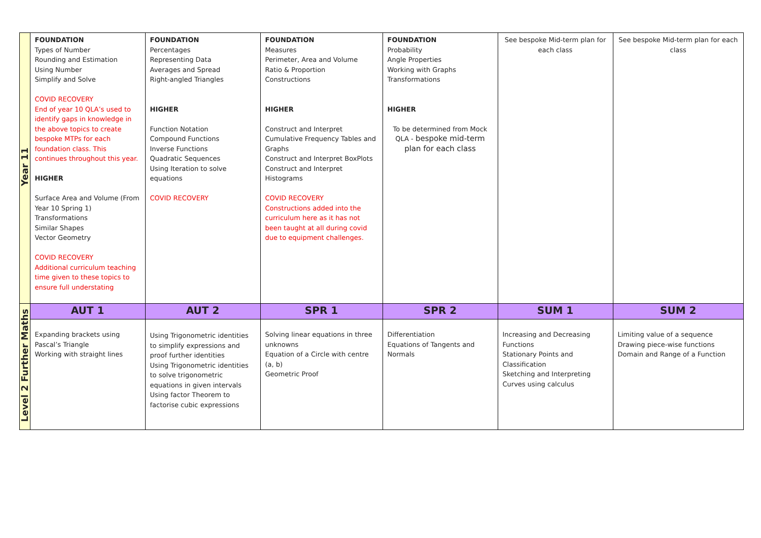| Year 11 | FOUNDATION Types of Number Rounding and Estimation Using Number Simplify and Solve COVID RECOVERY End of year 10 QLA’s used to identify gaps in knowledge in the above topics to create bespoke MTPs for each foundation class. This continues throughout this year. HIGHER Surface Area and Volume (From Year 10 Spring 1) Transformations Similar Shapes Vector Geometry COVID RECOVERY Additional curriculum teaching time given to these topics to ensure full understating | FOUNDATION Percentages Representing Data Averages and Spread Right-angled Triangles HIGHER Function Notation Compound Functions Inverse Functions Quadratic Sequences Using Iteration to solve equations COVID RECOVERY | FOUNDATION Measures Perimeter, Area and Volume Ratio & Proportion Constructions HIGHER Construct and Interpret Cumulative Frequency Tables and Graphs Construct and Interpret BoxPlots Construct and Interpret Histograms COVID RECOVERY Constructions added into the curriculum here as it has not been taught at all during covid due to equipment challenges. | FOUNDATION Probability Angle Properties Working with Graphs Transformations HIGHER To be determined from Mock QLA - bespoke mid-term plan for each class | See bespoke Mid-term plan for each class | See bespoke Mid-term plan for each class |
| Level 2 Further Maths | AUT 1 | AUT 2 | SPR 1 | SPR 2 | SUM 1 | SUM 2 |
| | Expanding brackets using Pascal’s Triangle Working with straight lines | Using Trigonometric identities to simplify expressions and proof further identities Using Trigonometric identities to solve trigonometric equations in given intervals Using factor Theorem to factorise cubic expressions | Solving linear equations in three unknowns Equation of a Circle with centre (a, b) Geometric Proof | Differentiation Equations of Tangents and Normals | Increasing and Decreasing Functions Stationary Points and Classification Sketching and Interpreting Curves using calculus | Limiting value of a sequence Drawing piece-wise functions Domain and Range of a Function |